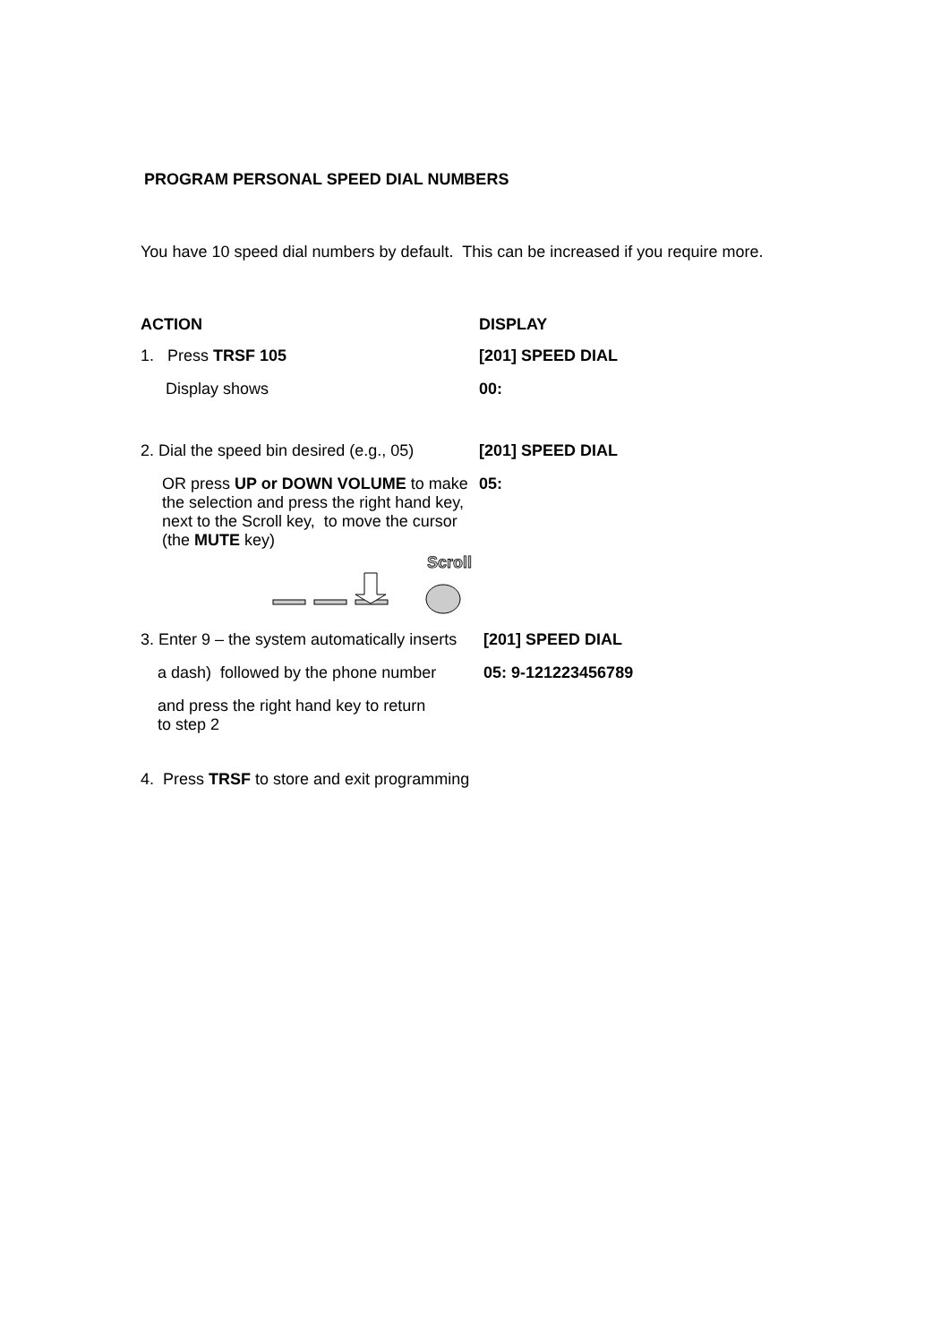PROGRAM PERSONAL SPEED DIAL NUMBERS
You have 10 speed dial numbers by default. This can be increased if you require more.
ACTION DISPLAY
1. Press TRSF 105 [201] SPEED DIAL
Display shows 00:
2. Dial the speed bin desired (e.g., 05)
[201] SPEED DIAL
OR press UP or DOWN VOLUME to make the selection and press the right hand key, next to the Scroll key, to move the cursor (the MUTE key)
05:
Scroll
3. Enter 9 – the system automatically inserts
[201] SPEED DIAL
a dash) followed by the phone number
05: 9-121223456789
and press the right hand key to return to step 2
4. Press TRSF to store and exit programming